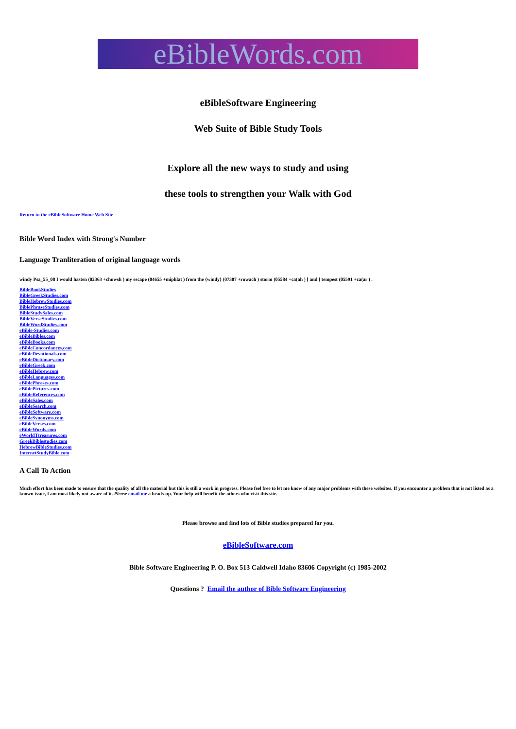eBibleWords.com
eBibleSoftware Engineering
Web Suite of Bible Study Tools
Explore all the new ways to study and using
these tools to strengthen your Walk with God
Return to the eBibleSoftware Home Web Site
Bible Word Index with Strong's Number
Language Tranliteration of original language words
windy Psa_55_08 I would hasten (02363 +chuwsh ) my escape (04655 +miphlat ) from the {windy} (07307 +ruwach ) storm (05584 +ca(ah ) [ and ] tempest (05591 +ca(ar ) .
BibleBookStudies
BibleGreekStudies.com
BibleHebrewStudies.com
BiblePhraseStudies.com
BibleStudySales.com
BibleVerseStudies.com
BibleWordStudies.com
eBible-Studies.com
eBibleBibles.com
eBibleBooks.com
eBibleConcordances.com
eBibleDevotionals.com
eBibleDictionary.com
eBibleGreek.com
eBibleHebrew.com
eBibleLanguages.com
eBiblePhrases.com
eBiblePictures.com
eBibleReferences.com
eBibleSales.com
eBibleSearch.com
eBibleSoftware.com
eBibleSynonyms.com
eBibleVerses.com
eBibleWords.com
eWorldTtreasures.com
GreekBiblestudies.com
HebrewBibleStudies.com
InternetStudyBible.com
A Call To Action
Much effort has been made to ensure that the quality of all the material but this is still a work in progress. Please feel free to let me know of any major problems with these websites. If you encounter a problem that is not listed as a known issue, I am most likely not aware of it. Please email me a heads-up. Your help will benefit the others who visit this site.
Please browse and find lots of Bible studies prepared for you.
eBibleSoftware.com
Bible Software Engineering P. O. Box 513 Caldwell Idaho 83606 Copyright (c) 1985-2002
Questions ? Email the author of Bible Software Engineering